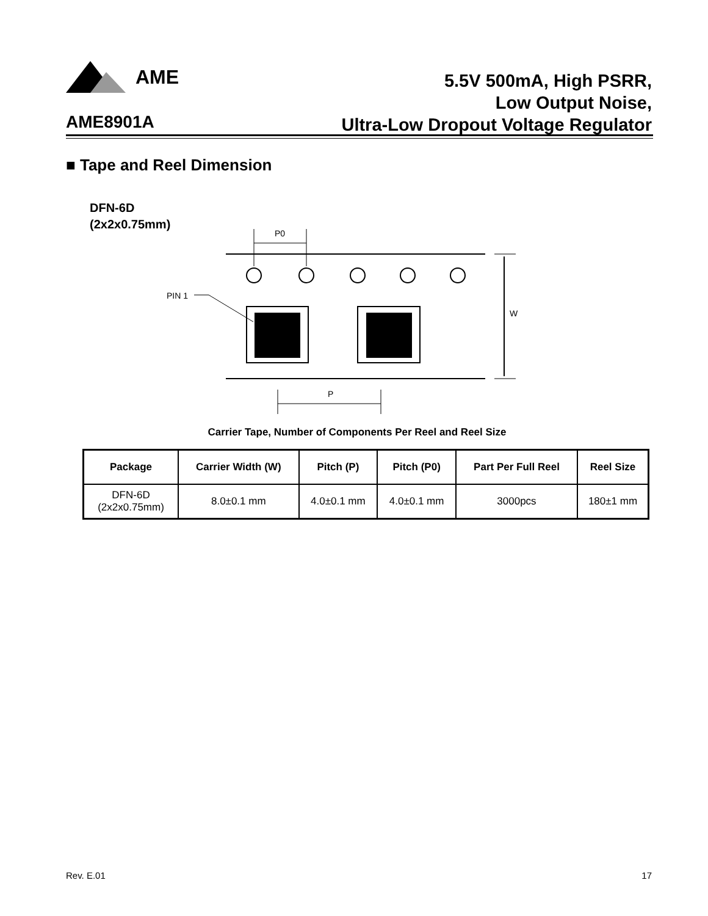AME
5.5V 500mA, High PSRR,
Low Output Noise,
Ultra-Low Dropout Voltage Regulator
AME8901A
■ Tape and Reel Dimension
DFN-6D
(2x2x0.75mm)
W
P0
PIN 1
P
Carrier Tape, Number of Components Per Reel and Reel Size
| Package | Carrier Width (W) | Pitch (P) | Pitch (P0) | Part Per Full Reel | Reel Size |
| --- | --- | --- | --- | --- | --- |
| DFN-6D (2x2x0.75mm) | 8.0±0.1 mm | 4.0±0.1 mm | 4.0±0.1 mm | 3000pcs | 180±1 mm |
Rev. E.01 17